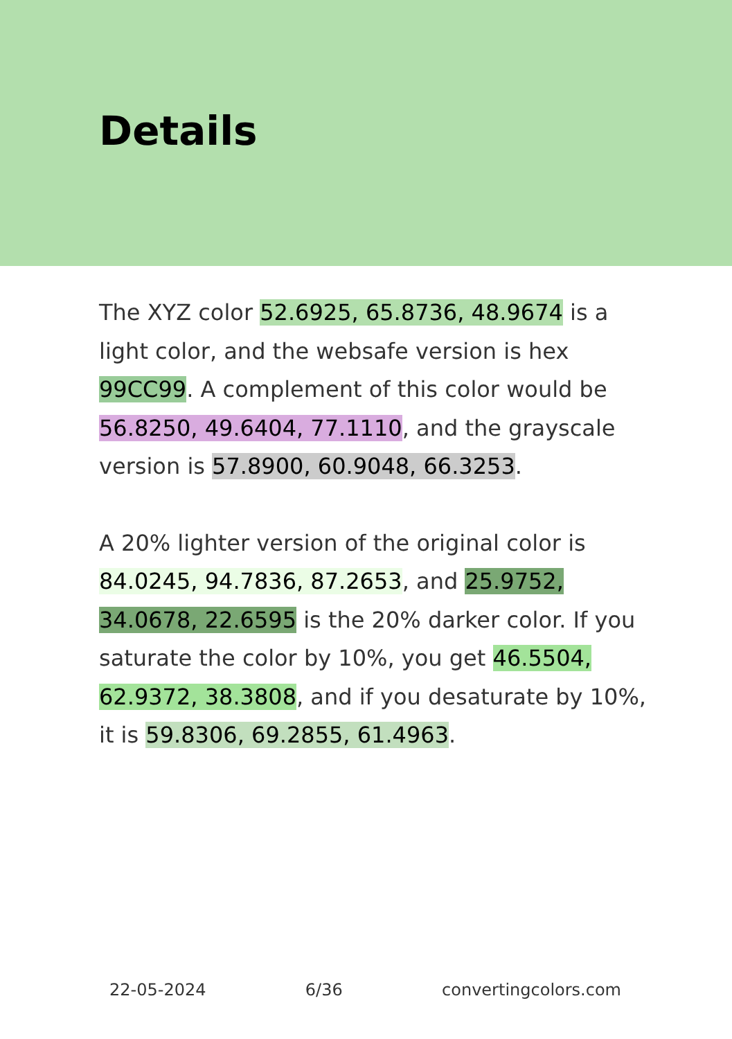Details
The XYZ color 52.6925, 65.8736, 48.9674 is a light color, and the websafe version is hex 99CC99. A complement of this color would be 56.8250, 49.6404, 77.1110, and the grayscale version is 57.8900, 60.9048, 66.3253.
A 20% lighter version of the original color is 84.0245, 94.7836, 87.2653, and 25.9752, 34.0678, 22.6595 is the 20% darker color. If you saturate the color by 10%, you get 46.5504, 62.9372, 38.3808, and if you desaturate by 10%, it is 59.8306, 69.2855, 61.4963.
22-05-2024 6/36 convertingcolors.com